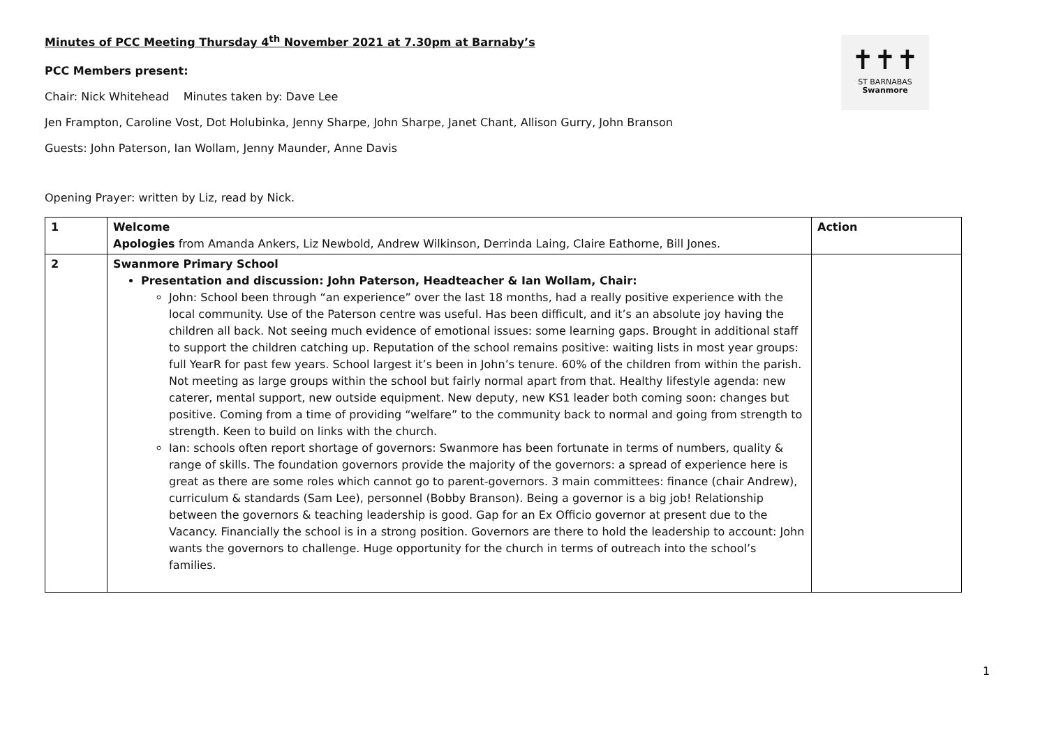✝✝✝
ST BARNABAS
Swanmore
Minutes of PCC Meeting Thursday 4<sup>th</sup> November 2021 at 7.30pm at Barnaby’s
PCC Members present:
Chair: Nick Whitehead Minutes taken by: Dave Lee
Jen Frampton, Caroline Vost, Dot Holubinka, Jenny Sharpe, John Sharpe, Janet Chant, Allison Gurry, John Branson
Guests: John Paterson, Ian Wollam, Jenny Maunder, Anne Davis
Opening Prayer: written by Liz, read by Nick.
| 1 | Welcome Apologies from Amanda Ankers, Liz Newbold, Andrew Wilkinson, Derrinda Laing, Claire Eathorne, Bill Jones. | Action |
| 2 | Swanmore Primary School Presentation and discussion: John Paterson, Headteacher & Ian Wollam, Chair: John: School been through “an experience” over the last 18 months, had a really positive experience with the local community. Use of the Paterson centre was useful. Has been difficult, and it’s an absolute joy having the children all back. Not seeing much evidence of emotional issues: some learning gaps. Brought in additional staff to support the children catching up. Reputation of the school remains positive: waiting lists in most year groups: full YearR for past few years. School largest it’s been in John’s tenure. 60% of the children from within the parish. Not meeting as large groups within the school but fairly normal apart from that. Healthy lifestyle agenda: new caterer, mental support, new outside equipment. New deputy, new KS1 leader both coming soon: changes but positive. Coming from a time of providing “welfare” to the community back to normal and going from strength to strength. Keen to build on links with the church. Ian: schools often report shortage of governors: Swanmore has been fortunate in terms of numbers, quality & range of skills. The foundation governors provide the majority of the governors: a spread of experience here is great as there are some roles which cannot go to parent-governors. 3 main committees: finance (chair Andrew), curriculum & standards (Sam Lee), personnel (Bobby Branson). Being a governor is a big job! Relationship between the governors & teaching leadership is good. Gap for an Ex Officio governor at present due to the Vacancy. Financially the school is in a strong position. Governors are there to hold the leadership to account: John wants the governors to challenge. Huge opportunity for the church in terms of outreach into the school’s families. | |
1